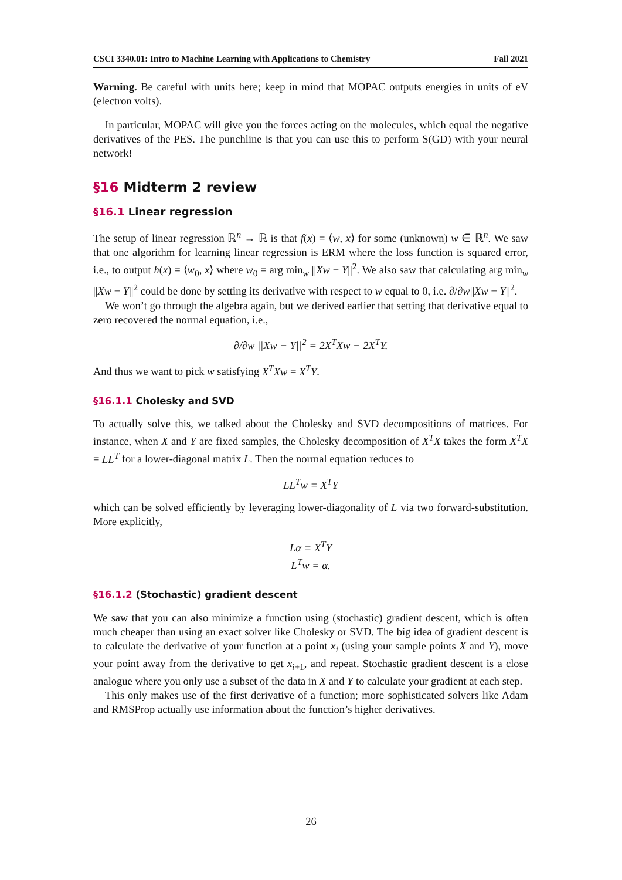CSCI 3340.01: Intro to Machine Learning with Applications to Chemistry Fall 2021
Warning. Be careful with units here; keep in mind that MOPAC outputs energies in units of eV (electron volts).
In particular, MOPAC will give you the forces acting on the molecules, which equal the negative derivatives of the PES. The punchline is that you can use this to perform S(GD) with your neural network!
§16 Midterm 2 review
§16.1 Linear regression
The setup of linear regression ℝ<sup>n</sup> → ℝ is that f(x) = ⟨w, x⟩ for some (unknown) w ∈ ℝ<sup>n</sup>. We saw that one algorithm for learning linear regression is ERM where the loss function is squared error, i.e., to output h(x) = ⟨w<sub>0</sub>, x⟩ where w<sub>0</sub> = arg min<sub>w</sub> ||Xw − Y||<sup>2</sup>. We also saw that calculating arg min<sub>w</sub> ||Xw − Y||<sup>2</sup> could be done by setting its derivative with respect to w equal to 0, i.e. ∂/∂w||Xw − Y||<sup>2</sup>.
We won’t go through the algebra again, but we derived earlier that setting that derivative equal to zero recovered the normal equation, i.e.,
∂/∂w ||Xw − Y||<sup>2</sup> = 2X<sup>T</sup>Xw − 2X<sup>T</sup>Y.
And thus we want to pick w satisfying X<sup>T</sup>Xw = X<sup>T</sup>Y.
§16.1.1 Cholesky and SVD
To actually solve this, we talked about the Cholesky and SVD decompositions of matrices. For instance, when X and Y are fixed samples, the Cholesky decomposition of X<sup>T</sup>X takes the form X<sup>T</sup>X = LL<sup>T</sup> for a lower-diagonal matrix L. Then the normal equation reduces to
LL<sup>T</sup>w = X<sup>T</sup>Y
which can be solved efficiently by leveraging lower-diagonality of L via two forward-substitution. More explicitly,
Lα = X<sup>T</sup>Y
L<sup>T</sup>w = α.
§16.1.2 (Stochastic) gradient descent
We saw that you can also minimize a function using (stochastic) gradient descent, which is often much cheaper than using an exact solver like Cholesky or SVD. The big idea of gradient descent is to calculate the derivative of your function at a point x<sub>i</sub> (using your sample points X and Y), move your point away from the derivative to get x<sub>i+1</sub>, and repeat. Stochastic gradient descent is a close analogue where you only use a subset of the data in X and Y to calculate your gradient at each step.
This only makes use of the first derivative of a function; more sophisticated solvers like Adam and RMSProp actually use information about the function’s higher derivatives.
26